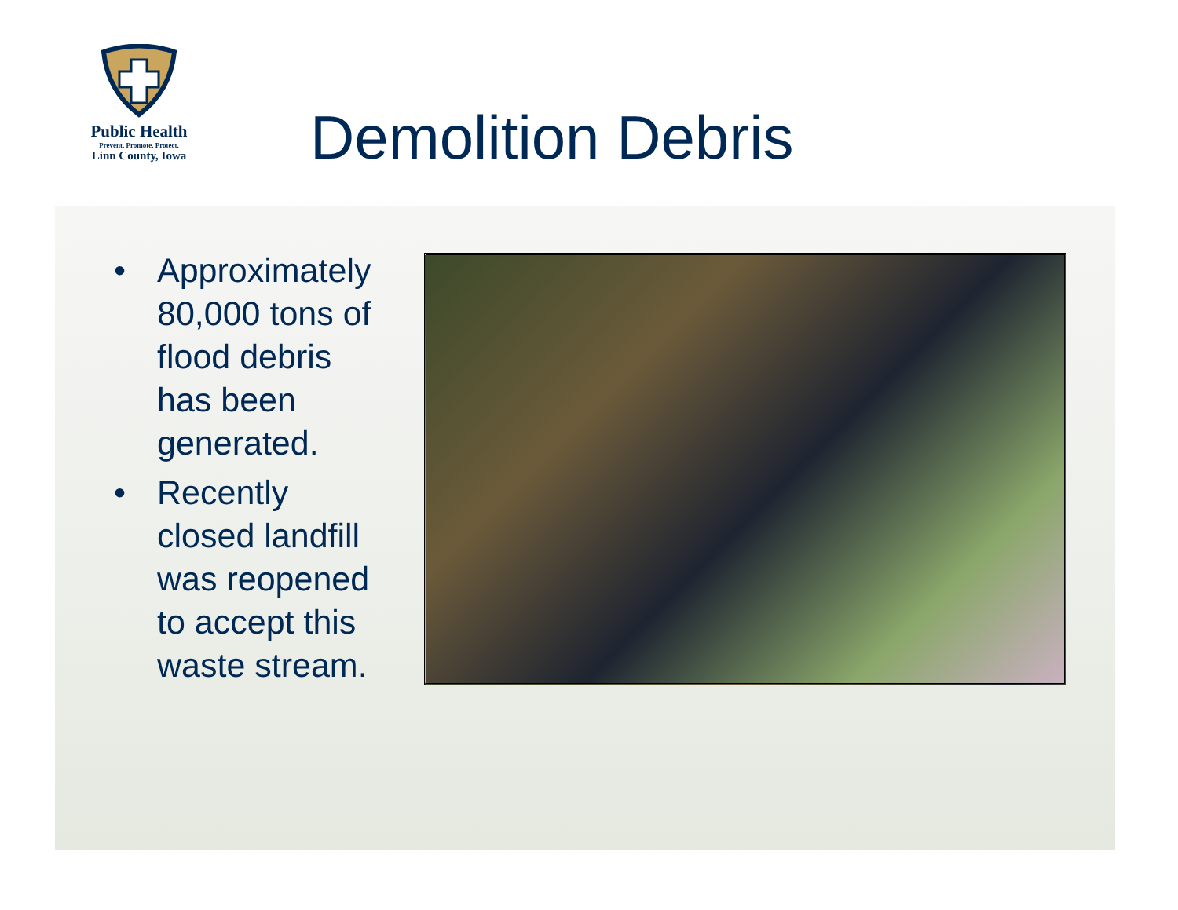Public Health
Prevent. Promote. Protect.
Linn County, Iowa
Demolition Debris
• Approximately 80,000 tons of flood debris has been generated.
• Recently closed landfill was reopened to accept this waste stream.